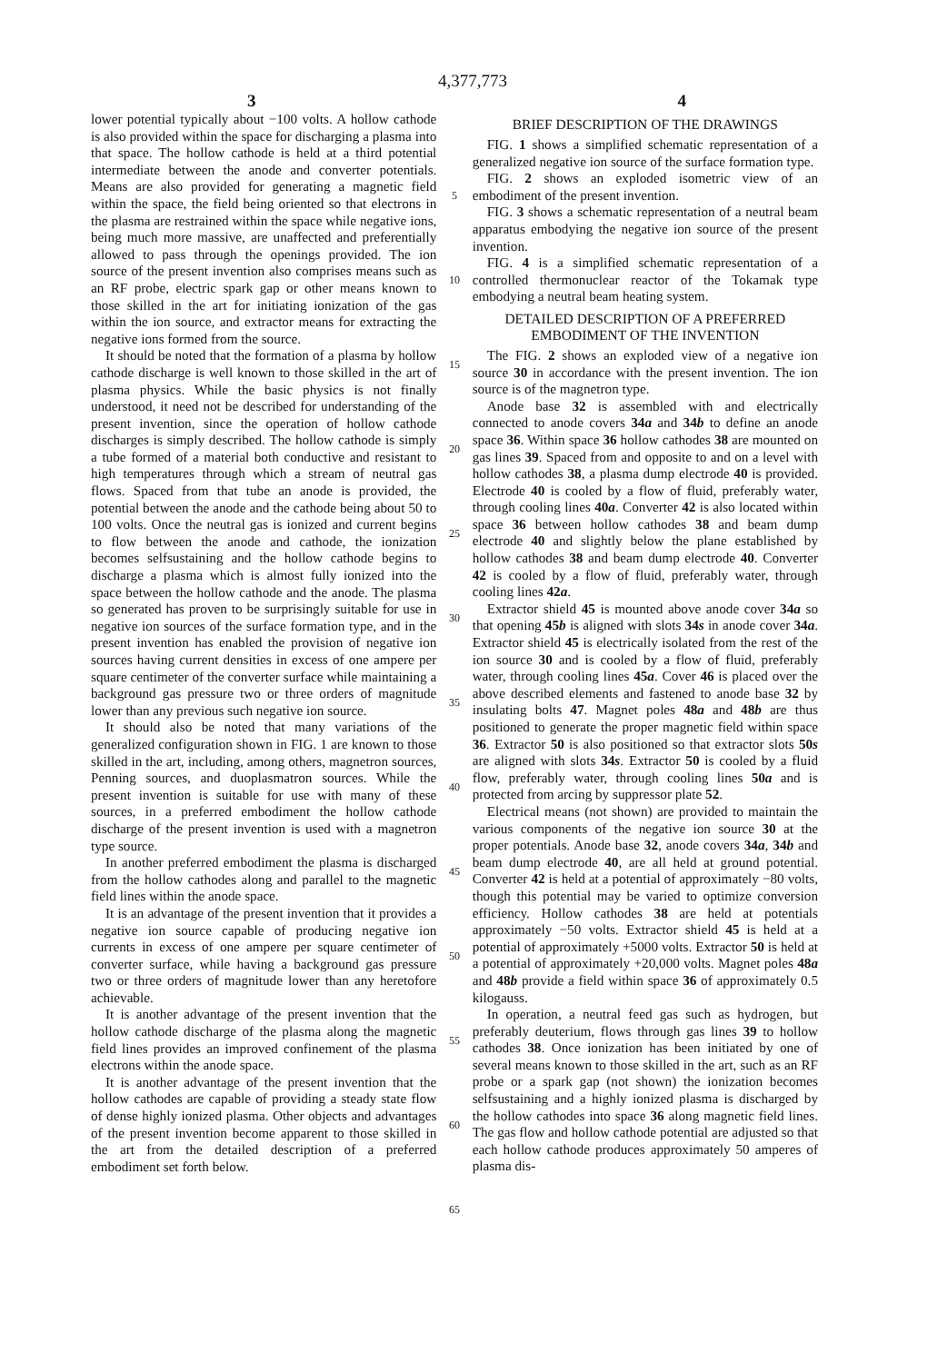4,377,773
3 4
lower potential typically about −100 volts. A hollow cathode is also provided within the space for discharging a plasma into that space. The hollow cathode is held at a third potential intermediate between the anode and converter potentials. Means are also provided for generating a magnetic field within the space, the field being oriented so that electrons in the plasma are restrained within the space while negative ions, being much more massive, are unaffected and preferentially allowed to pass through the openings provided. The ion source of the present invention also comprises means such as an RF probe, electric spark gap or other means known to those skilled in the art for initiating ionization of the gas within the ion source, and extractor means for extracting the negative ions formed from the source.
It should be noted that the formation of a plasma by hollow cathode discharge is well known to those skilled in the art of plasma physics. While the basic physics is not finally understood, it need not be described for understanding of the present invention, since the operation of hollow cathode discharges is simply described. The hollow cathode is simply a tube formed of a material both conductive and resistant to high temperatures through which a stream of neutral gas flows. Spaced from that tube an anode is provided, the potential between the anode and the cathode being about 50 to 100 volts. Once the neutral gas is ionized and current begins to flow between the anode and cathode, the ionization becomes selfsustaining and the hollow cathode begins to discharge a plasma which is almost fully ionized into the space between the hollow cathode and the anode. The plasma so generated has proven to be surprisingly suitable for use in negative ion sources of the surface formation type, and in the present invention has enabled the provision of negative ion sources having current densities in excess of one ampere per square centimeter of the converter surface while maintaining a background gas pressure two or three orders of magnitude lower than any previous such negative ion source.
It should also be noted that many variations of the generalized configuration shown in FIG. 1 are known to those skilled in the art, including, among others, magnetron sources, Penning sources, and duoplasmatron sources. While the present invention is suitable for use with many of these sources, in a preferred embodiment the hollow cathode discharge of the present invention is used with a magnetron type source.
In another preferred embodiment the plasma is discharged from the hollow cathodes along and parallel to the magnetic field lines within the anode space.
It is an advantage of the present invention that it provides a negative ion source capable of producing negative ion currents in excess of one ampere per square centimeter of converter surface, while having a background gas pressure two or three orders of magnitude lower than any heretofore achievable.
It is another advantage of the present invention that the hollow cathode discharge of the plasma along the magnetic field lines provides an improved confinement of the plasma electrons within the anode space.
It is another advantage of the present invention that the hollow cathodes are capable of providing a steady state flow of dense highly ionized plasma. Other objects and advantages of the present invention become apparent to those skilled in the art from the detailed description of a preferred embodiment set forth below.
5
10
15
20
25
30
35
40
45
50
55
60
65
BRIEF DESCRIPTION OF THE DRAWINGS
FIG. 1 shows a simplified schematic representation of a generalized negative ion source of the surface formation type.
FIG. 2 shows an exploded isometric view of an embodiment of the present invention.
FIG. 3 shows a schematic representation of a neutral beam apparatus embodying the negative ion source of the present invention.
FIG. 4 is a simplified schematic representation of a controlled thermonuclear reactor of the Tokamak type embodying a neutral beam heating system.
DETAILED DESCRIPTION OF A PREFERRED EMBODIMENT OF THE INVENTION
The FIG. 2 shows an exploded view of a negative ion source 30 in accordance with the present invention. The ion source is of the magnetron type.
Anode base 32 is assembled with and electrically connected to anode covers 34a and 34b to define an anode space 36. Within space 36 hollow cathodes 38 are mounted on gas lines 39. Spaced from and opposite to and on a level with hollow cathodes 38, a plasma dump electrode 40 is provided. Electrode 40 is cooled by a flow of fluid, preferably water, through cooling lines 40a. Converter 42 is also located within space 36 between hollow cathodes 38 and beam dump electrode 40 and slightly below the plane established by hollow cathodes 38 and beam dump electrode 40. Converter 42 is cooled by a flow of fluid, preferably water, through cooling lines 42a.
Extractor shield 45 is mounted above anode cover 34a so that opening 45b is aligned with slots 34s in anode cover 34a. Extractor shield 45 is electrically isolated from the rest of the ion source 30 and is cooled by a flow of fluid, preferably water, through cooling lines 45a. Cover 46 is placed over the above described elements and fastened to anode base 32 by insulating bolts 47. Magnet poles 48a and 48b are thus positioned to generate the proper magnetic field within space 36. Extractor 50 is also positioned so that extractor slots 50s are aligned with slots 34s. Extractor 50 is cooled by a fluid flow, preferably water, through cooling lines 50a and is protected from arcing by suppressor plate 52.
Electrical means (not shown) are provided to maintain the various components of the negative ion source 30 at the proper potentials. Anode base 32, anode covers 34a, 34b and beam dump electrode 40, are all held at ground potential. Converter 42 is held at a potential of approximately −80 volts, though this potential may be varied to optimize conversion efficiency. Hollow cathodes 38 are held at potentials approximately −50 volts. Extractor shield 45 is held at a potential of approximately +5000 volts. Extractor 50 is held at a potential of approximately +20,000 volts. Magnet poles 48a and 48b provide a field within space 36 of approximately 0.5 kilogauss.
In operation, a neutral feed gas such as hydrogen, but preferably deuterium, flows through gas lines 39 to hollow cathodes 38. Once ionization has been initiated by one of several means known to those skilled in the art, such as an RF probe or a spark gap (not shown) the ionization becomes selfsustaining and a highly ionized plasma is discharged by the hollow cathodes into space 36 along magnetic field lines. The gas flow and hollow cathode potential are adjusted so that each hollow cathode produces approximately 50 amperes of plasma dis-